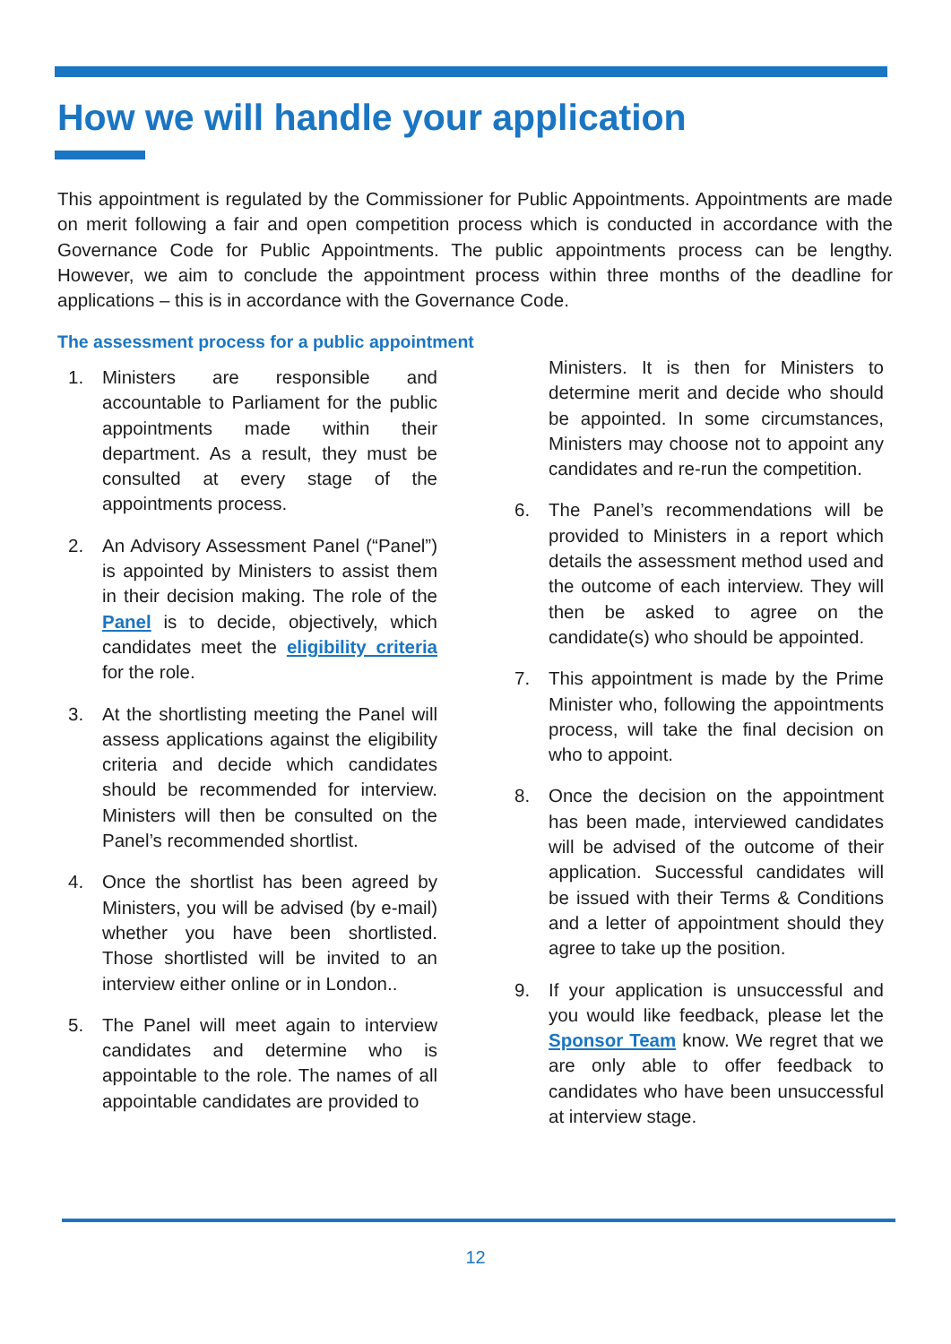How we will handle your application
This appointment is regulated by the Commissioner for Public Appointments. Appointments are made on merit following a fair and open competition process which is conducted in accordance with the Governance Code for Public Appointments. The public appointments process can be lengthy. However, we aim to conclude the appointment process within three months of the deadline for applications – this is in accordance with the Governance Code.
The assessment process for a public appointment
1. Ministers are responsible and accountable to Parliament for the public appointments made within their department. As a result, they must be consulted at every stage of the appointments process.
2. An Advisory Assessment Panel (“Panel”) is appointed by Ministers to assist them in their decision making. The role of the Panel is to decide, objectively, which candidates meet the eligibility criteria for the role.
3. At the shortlisting meeting the Panel will assess applications against the eligibility criteria and decide which candidates should be recommended for interview. Ministers will then be consulted on the Panel’s recommended shortlist.
4. Once the shortlist has been agreed by Ministers, you will be advised (by e-mail) whether you have been shortlisted. Those shortlisted will be invited to an interview either online or in London..
5. The Panel will meet again to interview candidates and determine who is appointable to the role. The names of all appointable candidates are provided to
Ministers. It is then for Ministers to determine merit and decide who should be appointed. In some circumstances, Ministers may choose not to appoint any candidates and re-run the competition.
6. The Panel’s recommendations will be provided to Ministers in a report which details the assessment method used and the outcome of each interview. They will then be asked to agree on the candidate(s) who should be appointed.
7. This appointment is made by the Prime Minister who, following the appointments process, will take the final decision on who to appoint.
8. Once the decision on the appointment has been made, interviewed candidates will be advised of the outcome of their application. Successful candidates will be issued with their Terms & Conditions and a letter of appointment should they agree to take up the position.
9. If your application is unsuccessful and you would like feedback, please let the Sponsor Team know. We regret that we are only able to offer feedback to candidates who have been unsuccessful at interview stage.
12